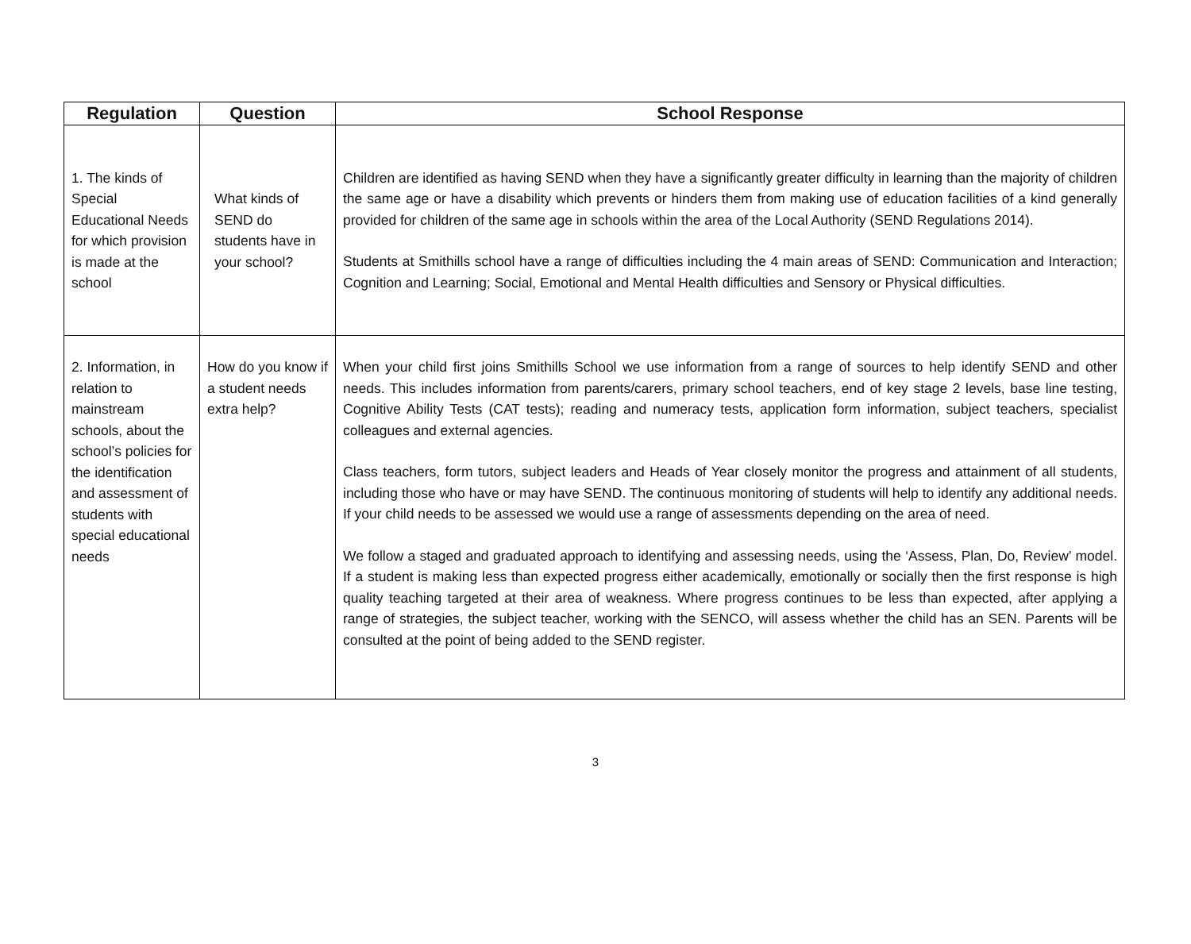| Regulation | Question | School Response |
| --- | --- | --- |
| 1. The kinds of Special Educational Needs for which provision is made at the school | What kinds of SEND do students have in your school? | Children are identified as having SEND when they have a significantly greater difficulty in learning than the majority of children the same age or have a disability which prevents or hinders them from making use of education facilities of a kind generally provided for children of the same age in schools within the area of the Local Authority (SEND Regulations 2014). Students at Smithills school have a range of difficulties including the 4 main areas of SEND: Communication and Interaction; Cognition and Learning; Social, Emotional and Mental Health difficulties and Sensory or Physical difficulties. |
| 2. Information, in relation to mainstream schools, about the school’s policies for the identification and assessment of students with special educational needs | How do you know if a student needs extra help? | When your child first joins Smithills School we use information from a range of sources to help identify SEND and other needs. This includes information from parents/carers, primary school teachers, end of key stage 2 levels, base line testing, Cognitive Ability Tests (CAT tests); reading and numeracy tests, application form information, subject teachers, specialist colleagues and external agencies. Class teachers, form tutors, subject leaders and Heads of Year closely monitor the progress and attainment of all students, including those who have or may have SEND. The continuous monitoring of students will help to identify any additional needs. If your child needs to be assessed we would use a range of assessments depending on the area of need. We follow a staged and graduated approach to identifying and assessing needs, using the ‘Assess, Plan, Do, Review’ model. If a student is making less than expected progress either academically, emotionally or socially then the first response is high quality teaching targeted at their area of weakness. Where progress continues to be less than expected, after applying a range of strategies, the subject teacher, working with the SENCO, will assess whether the child has an SEN. Parents will be consulted at the point of being added to the SEND register. |
3